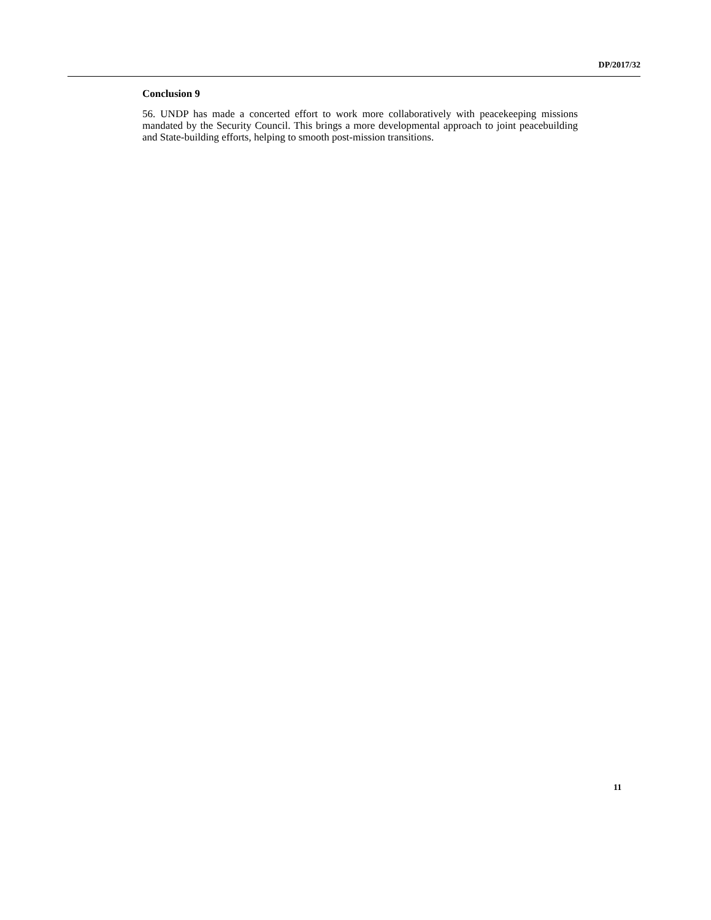DP/2017/32
Conclusion 9
56. UNDP has made a concerted effort to work more collaboratively with peacekeeping missions mandated by the Security Council. This brings a more developmental approach to joint peacebuilding and State-building efforts, helping to smooth post-mission transitions.
11